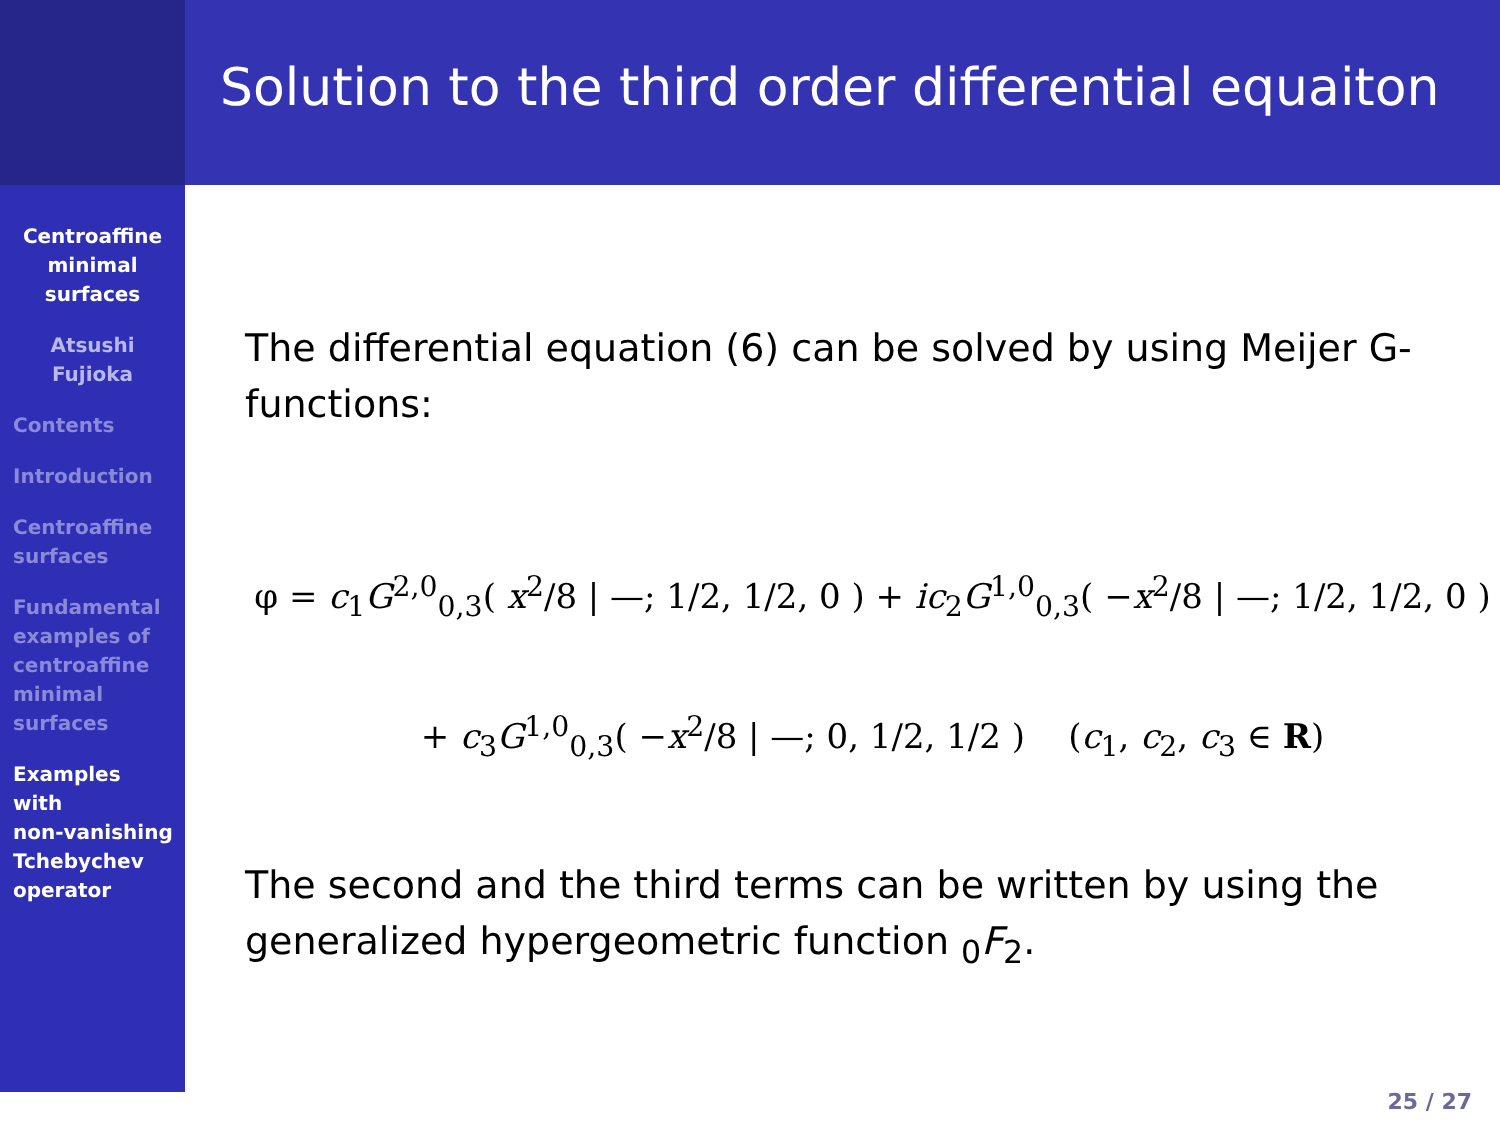Centroaffine
minimal
surfaces
Atsushi
Fujioka
Contents
Introduction
Centroaffine
surfaces
Fundamental
examples of
centroaffine
minimal
surfaces
Examples
with
non-vanishing
Tchebychev
operator
Solution to the third order differential equaiton
The differential equation (6) can be solved by using Meijer G-functions:
φ = c<sub>1</sub>G<sup>2,0</sup><sub>0,3</sub>( x<sup>2</sup>/8 | —; 1/2, 1/2, 0 ) + ic<sub>2</sub>G<sup>1,0</sup><sub>0,3</sub>( −x<sup>2</sup>/8 | —; 1/2, 1/2, 0 )
+ c<sub>3</sub>G<sup>1,0</sup><sub>0,3</sub>( −x<sup>2</sup>/8 | —; 0, 1/2, 1/2 ) (c<sub>1</sub>, c<sub>2</sub>, c<sub>3</sub> ∈ R)
The second and the third terms can be written by using the generalized hypergeometric function <sub>0</sub>F<sub>2</sub>.
25 / 27